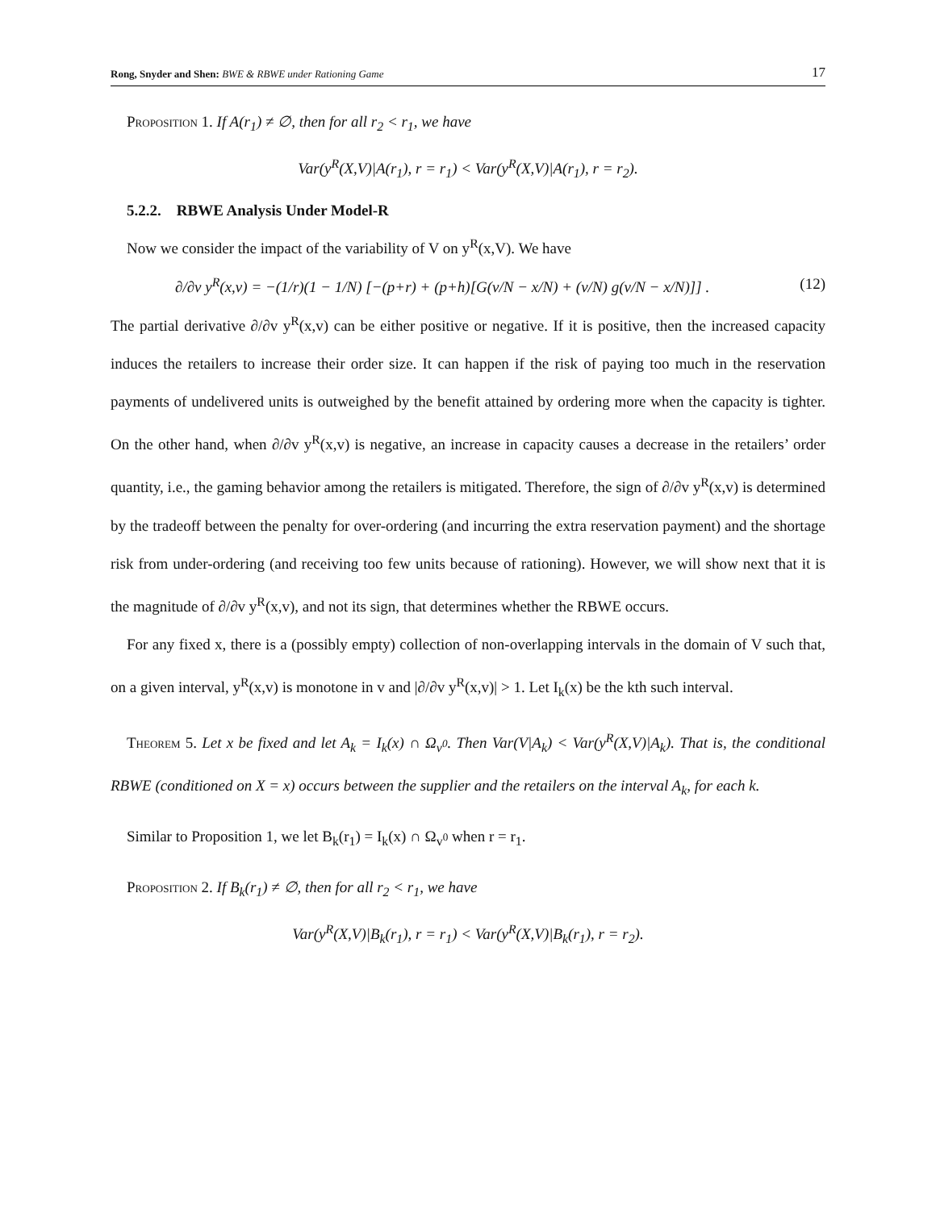Rong, Snyder and Shen: BWE & RBWE under Rationing Game 17
Proposition 1. If A(r<sub>1</sub>) ≠ ∅, then for all r<sub>2</sub> < r<sub>1</sub>, we have
Var(y<sup>R</sup>(X,V)|A(r<sub>1</sub>), r = r<sub>1</sub>) < Var(y<sup>R</sup>(X,V)|A(r<sub>1</sub>), r = r<sub>2</sub>).
5.2.2. RBWE Analysis Under Model-R
Now we consider the impact of the variability of V on y<sup>R</sup>(x,V). We have
∂/∂v y<sup>R</sup>(x,v) = −(1/r)(1 − 1/N) [−(p+r) + (p+h)[G(v/N − x/N) + (v/N) g(v/N − x/N)]] . (12)
The partial derivative ∂/∂v y<sup>R</sup>(x,v) can be either positive or negative. If it is positive, then the increased capacity induces the retailers to increase their order size. It can happen if the risk of paying too much in the reservation payments of undelivered units is outweighed by the benefit attained by ordering more when the capacity is tighter. On the other hand, when ∂/∂v y<sup>R</sup>(x,v) is negative, an increase in capacity causes a decrease in the retailers’ order quantity, i.e., the gaming behavior among the retailers is mitigated. Therefore, the sign of ∂/∂v y<sup>R</sup>(x,v) is determined by the tradeoff between the penalty for over-ordering (and incurring the extra reservation payment) and the shortage risk from under-ordering (and receiving too few units because of rationing). However, we will show next that it is the magnitude of ∂/∂v y<sup>R</sup>(x,v), and not its sign, that determines whether the RBWE occurs.
For any fixed x, there is a (possibly empty) collection of non-overlapping intervals in the domain of V such that, on a given interval, y<sup>R</sup>(x,v) is monotone in v and |∂/∂v y<sup>R</sup>(x,v)| > 1. Let I<sub>k</sub>(x) be the kth such interval.
Theorem 5. Let x be fixed and let A<sub>k</sub> = I<sub>k</sub>(x) ∩ Ω<sub>v<sup>0</sup></sub>. Then Var(V|A<sub>k</sub>) < Var(y<sup>R</sup>(X,V)|A<sub>k</sub>). That is, the conditional RBWE (conditioned on X = x) occurs between the supplier and the retailers on the interval A<sub>k</sub>, for each k.
Similar to Proposition 1, we let B<sub>k</sub>(r<sub>1</sub>) = I<sub>k</sub>(x) ∩ Ω<sub>v<sup>0</sup></sub> when r = r<sub>1</sub>.
Proposition 2. If B<sub>k</sub>(r<sub>1</sub>) ≠ ∅, then for all r<sub>2</sub> < r<sub>1</sub>, we have
Var(y<sup>R</sup>(X,V)|B<sub>k</sub>(r<sub>1</sub>), r = r<sub>1</sub>) < Var(y<sup>R</sup>(X,V)|B<sub>k</sub>(r<sub>1</sub>), r = r<sub>2</sub>).